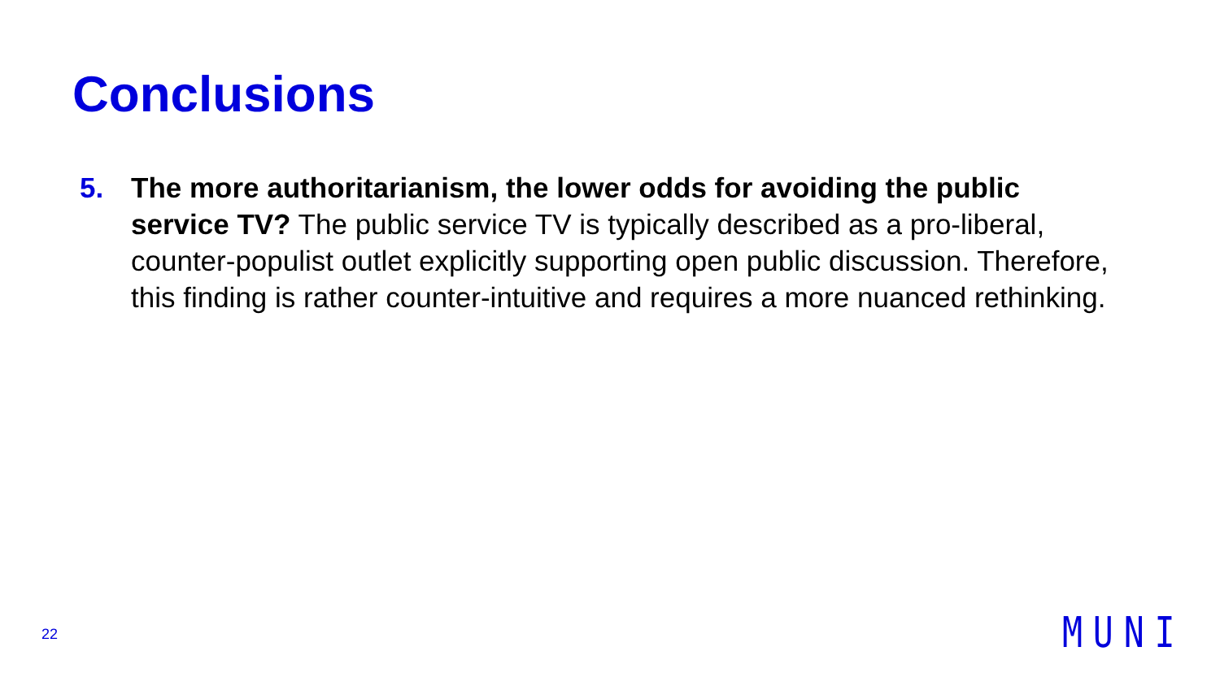Conclusions
5. The more authoritarianism, the lower odds for avoiding the public service TV? The public service TV is typically described as a pro-liberal, counter-populist outlet explicitly supporting open public discussion. Therefore, this finding is rather counter-intuitive and requires a more nuanced rethinking.
22 MUNI